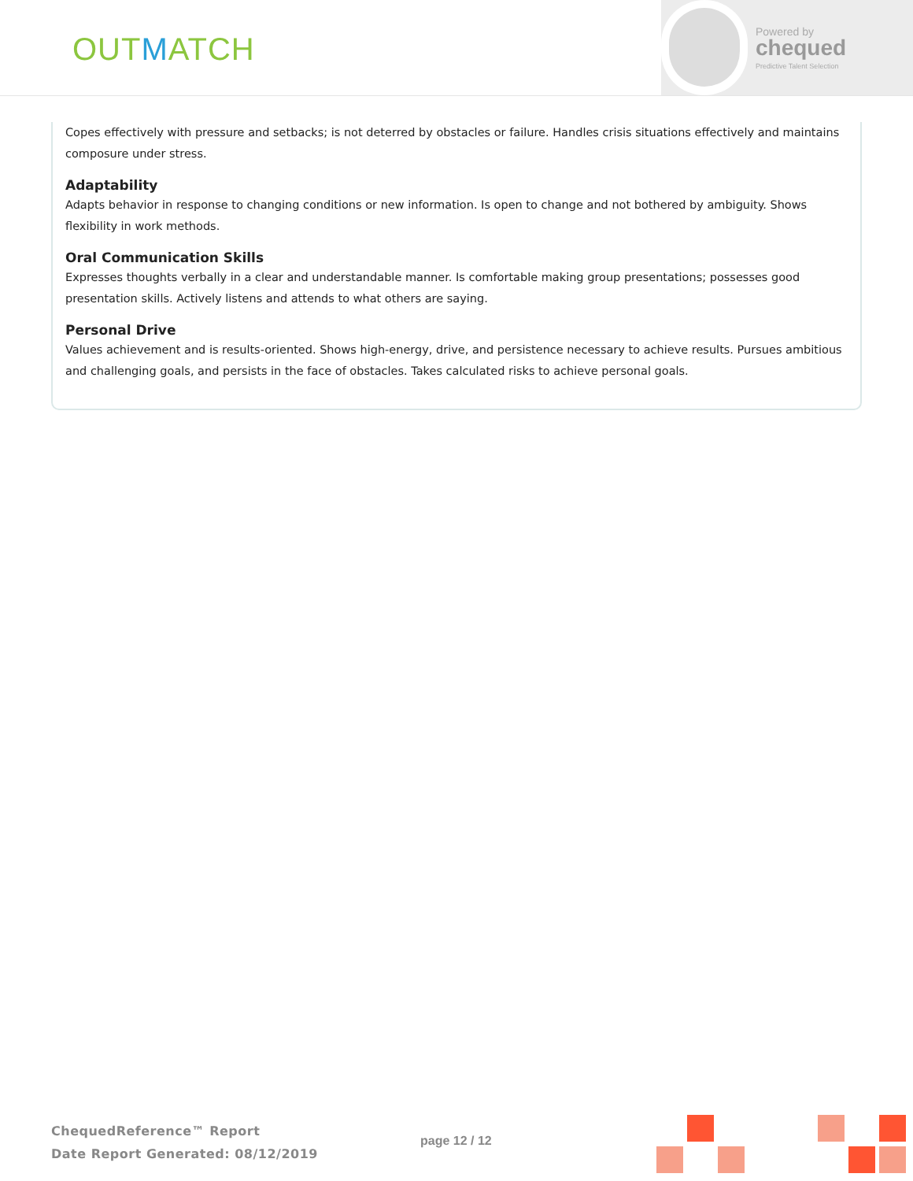OUTMATCH
Powered by
chequed
Predictive Talent Selection
Copes effectively with pressure and setbacks; is not deterred by obstacles or failure. Handles crisis situations effectively and maintains composure under stress.
Adaptability
Adapts behavior in response to changing conditions or new information. Is open to change and not bothered by ambiguity. Shows flexibility in work methods.
Oral Communication Skills
Expresses thoughts verbally in a clear and understandable manner. Is comfortable making group presentations; possesses good presentation skills. Actively listens and attends to what others are saying.
Personal Drive
Values achievement and is results-oriented. Shows high-energy, drive, and persistence necessary to achieve results. Pursues ambitious and challenging goals, and persists in the face of obstacles. Takes calculated risks to achieve personal goals.
ChequedReference™ Report
Date Report Generated: 08/12/2019
page 12 / 12